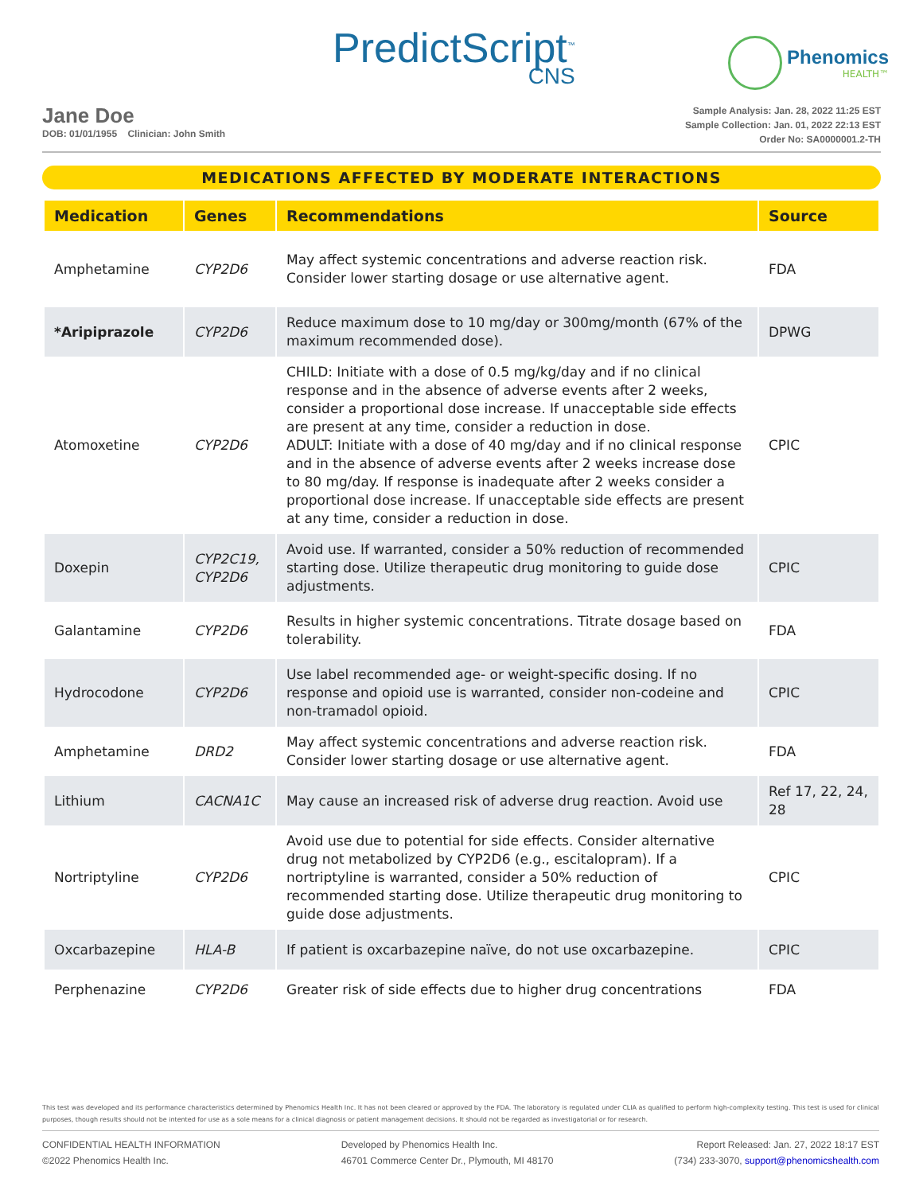PredictScript<sup>™</sup>
CNS
Phenomics
HEALTH™
Jane Doe
DOB: 01/01/1955 Clinician: John Smith
Sample Analysis: Jan. 28, 2022 11:25 EST
Sample Collection: Jan. 01, 2022 22:13 EST
Order No: SA0000001.2-TH
MEDICATIONS AFFECTED BY MODERATE INTERACTIONS
| Medication | Genes | Recommendations | Source |
| --- | --- | --- | --- |
| Amphetamine | CYP2D6 | May affect systemic concentrations and adverse reaction risk. Consider lower starting dosage or use alternative agent. | FDA |
| *Aripiprazole | CYP2D6 | Reduce maximum dose to 10 mg/day or 300mg/month (67% of the maximum recommended dose). | DPWG |
| Atomoxetine | CYP2D6 | CHILD: Initiate with a dose of 0.5 mg/kg/day and if no clinical response and in the absence of adverse events after 2 weeks, consider a proportional dose increase. If unacceptable side effects are present at any time, consider a reduction in dose. ADULT: Initiate with a dose of 40 mg/day and if no clinical response and in the absence of adverse events after 2 weeks increase dose to 80 mg/day. If response is inadequate after 2 weeks consider a proportional dose increase. If unacceptable side effects are present at any time, consider a reduction in dose. | CPIC |
| Doxepin | CYP2C19, CYP2D6 | Avoid use. If warranted, consider a 50% reduction of recommended starting dose. Utilize therapeutic drug monitoring to guide dose adjustments. | CPIC |
| Galantamine | CYP2D6 | Results in higher systemic concentrations. Titrate dosage based on tolerability. | FDA |
| Hydrocodone | CYP2D6 | Use label recommended age- or weight-specific dosing. If no response and opioid use is warranted, consider non-codeine and non-tramadol opioid. | CPIC |
| Amphetamine | DRD2 | May affect systemic concentrations and adverse reaction risk. Consider lower starting dosage or use alternative agent. | FDA |
| Lithium | CACNA1C | May cause an increased risk of adverse drug reaction. Avoid use | Ref 17, 22, 24, 28 |
| Nortriptyline | CYP2D6 | Avoid use due to potential for side effects. Consider alternative drug not metabolized by CYP2D6 (e.g., escitalopram). If a nortriptyline is warranted, consider a 50% reduction of recommended starting dose. Utilize therapeutic drug monitoring to guide dose adjustments. | CPIC |
| Oxcarbazepine | HLA-B | If patient is oxcarbazepine naïve, do not use oxcarbazepine. | CPIC |
| Perphenazine | CYP2D6 | Greater risk of side effects due to higher drug concentrations | FDA |
This test was developed and its performance characteristics determined by Phenomics Health Inc. It has not been cleared or approved by the FDA. The laboratory is regulated under CLIA as qualified to perform high-complexity testing. This test is used for clinical purposes, though results should not be intented for use as a sole means for a clinical diagnosis or patient management decisions. It should not be regarded as investigatorial or for research.
CONFIDENTIAL HEALTH INFORMATION
©2022 Phenomics Health Inc.
Developed by Phenomics Health Inc.
46701 Commerce Center Dr., Plymouth, MI 48170
Report Released: Jan. 27, 2022 18:17 EST
(734) 233-3070, support@phenomicshealth.com